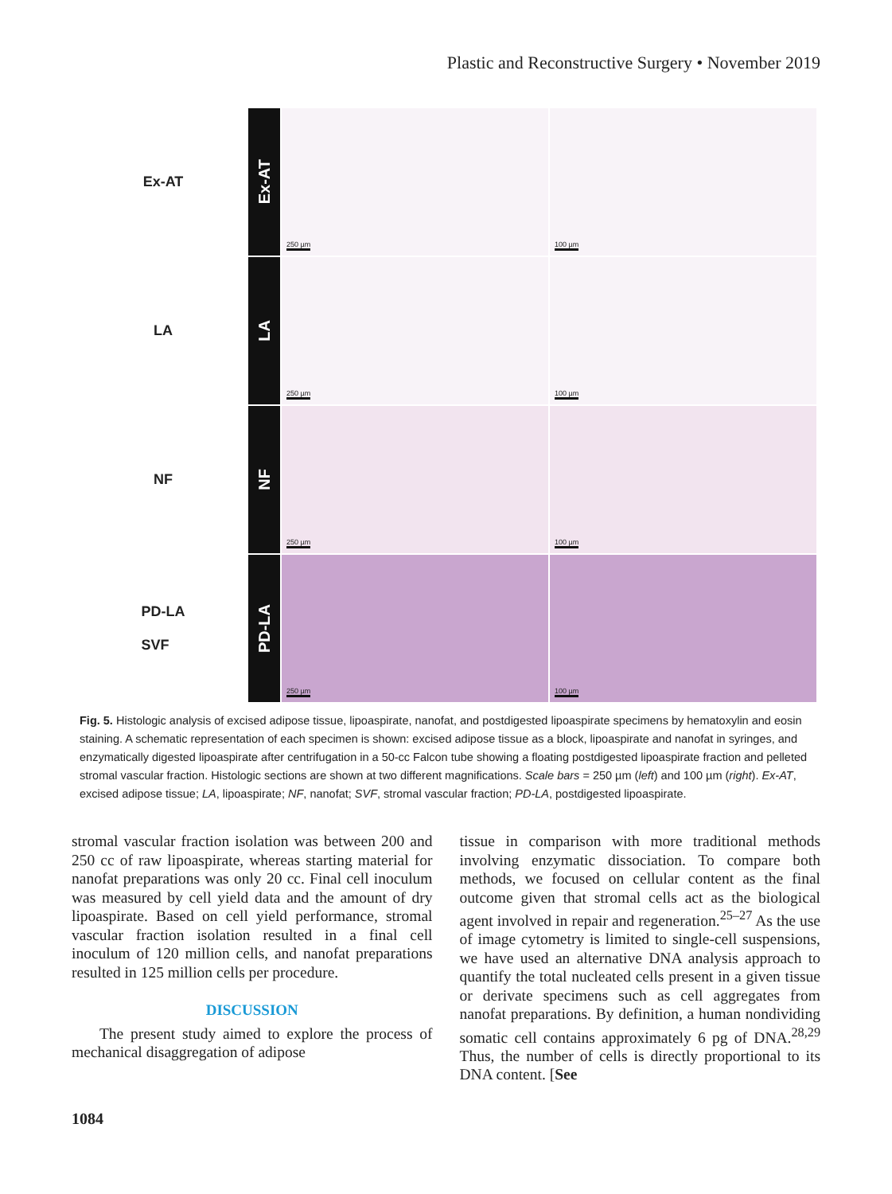Plastic and Reconstructive Surgery • November 2019
Ex-AT
Ex-AT
250 µm
100 µm
LA
LA
250 µm
100 µm
NF
NF
250 µm
100 µm
PD-LA
SVF
PD-LA
250 µm
100 µm
Fig. 5. Histologic analysis of excised adipose tissue, lipoaspirate, nanofat, and postdigested lipoaspirate specimens by hematoxylin and eosin staining. A schematic representation of each specimen is shown: excised adipose tissue as a block, lipoaspirate and nanofat in syringes, and enzymatically digested lipoaspirate after centrifugation in a 50-cc Falcon tube showing a floating postdigested lipoaspirate fraction and pelleted stromal vascular fraction. Histologic sections are shown at two different magnifications. Scale bars = 250 µm (left) and 100 µm (right). Ex-AT, excised adipose tissue; LA, lipoaspirate; NF, nanofat; SVF, stromal vascular fraction; PD-LA, postdigested lipoaspirate.
stromal vascular fraction isolation was between 200 and 250 cc of raw lipoaspirate, whereas starting material for nanofat preparations was only 20 cc. Final cell inoculum was measured by cell yield data and the amount of dry lipoaspirate. Based on cell yield performance, stromal vascular fraction isolation resulted in a final cell inoculum of 120 million cells, and nanofat preparations resulted in 125 million cells per procedure.
DISCUSSION
The present study aimed to explore the process of mechanical disaggregation of adipose
tissue in comparison with more traditional methods involving enzymatic dissociation. To compare both methods, we focused on cellular content as the final outcome given that stromal cells act as the biological agent involved in repair and regeneration.<sup>25–27</sup> As the use of image cytometry is limited to single-cell suspensions, we have used an alternative DNA analysis approach to quantify the total nucleated cells present in a given tissue or derivate specimens such as cell aggregates from nanofat preparations. By definition, a human nondividing somatic cell contains approximately 6 pg of DNA.<sup>28,29</sup> Thus, the number of cells is directly proportional to its DNA content. [See
1084